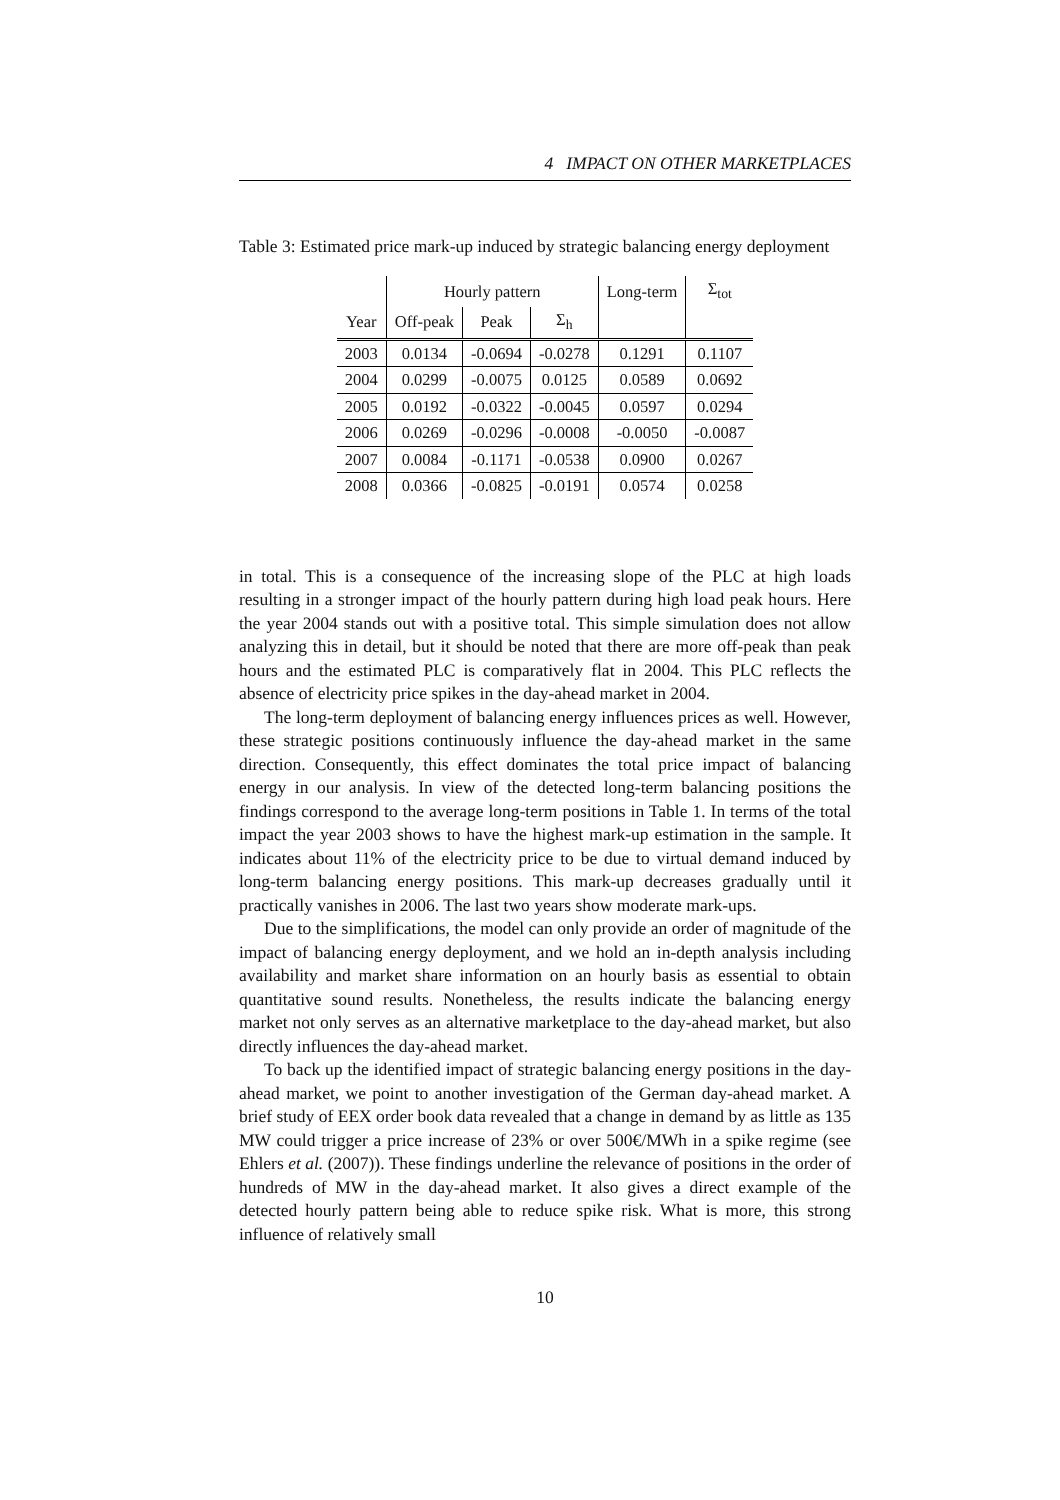4 IMPACT ON OTHER MARKETPLACES
Table 3: Estimated price mark-up induced by strategic balancing energy deployment
| | Hourly pattern | | | Long-term | Σ<sub>tot</sub> |
| --- | --- | --- | --- | --- | --- |
| Year | Off-peak | Peak | Σ<sub>h</sub> | | |
| 2003 | 0.0134 | -0.0694 | -0.0278 | 0.1291 | 0.1107 |
| 2004 | 0.0299 | -0.0075 | 0.0125 | 0.0589 | 0.0692 |
| 2005 | 0.0192 | -0.0322 | -0.0045 | 0.0597 | 0.0294 |
| 2006 | 0.0269 | -0.0296 | -0.0008 | -0.0050 | -0.0087 |
| 2007 | 0.0084 | -0.1171 | -0.0538 | 0.0900 | 0.0267 |
| 2008 | 0.0366 | -0.0825 | -0.0191 | 0.0574 | 0.0258 |
in total. This is a consequence of the increasing slope of the PLC at high loads resulting in a stronger impact of the hourly pattern during high load peak hours. Here the year 2004 stands out with a positive total. This simple simulation does not allow analyzing this in detail, but it should be noted that there are more off-peak than peak hours and the estimated PLC is comparatively flat in 2004. This PLC reflects the absence of electricity price spikes in the day-ahead market in 2004.
The long-term deployment of balancing energy influences prices as well. However, these strategic positions continuously influence the day-ahead market in the same direction. Consequently, this effect dominates the total price impact of balancing energy in our analysis. In view of the detected long-term balancing positions the findings correspond to the average long-term positions in Table 1. In terms of the total impact the year 2003 shows to have the highest mark-up estimation in the sample. It indicates about 11% of the electricity price to be due to virtual demand induced by long-term balancing energy positions. This mark-up decreases gradually until it practically vanishes in 2006. The last two years show moderate mark-ups.
Due to the simplifications, the model can only provide an order of magnitude of the impact of balancing energy deployment, and we hold an in-depth analysis including availability and market share information on an hourly basis as essential to obtain quantitative sound results. Nonetheless, the results indicate the balancing energy market not only serves as an alternative marketplace to the day-ahead market, but also directly influences the day-ahead market.
To back up the identified impact of strategic balancing energy positions in the day-ahead market, we point to another investigation of the German day-ahead market. A brief study of EEX order book data revealed that a change in demand by as little as 135 MW could trigger a price increase of 23% or over 500€/MWh in a spike regime (see Ehlers et al. (2007)). These findings underline the relevance of positions in the order of hundreds of MW in the day-ahead market. It also gives a direct example of the detected hourly pattern being able to reduce spike risk. What is more, this strong influence of relatively small
10